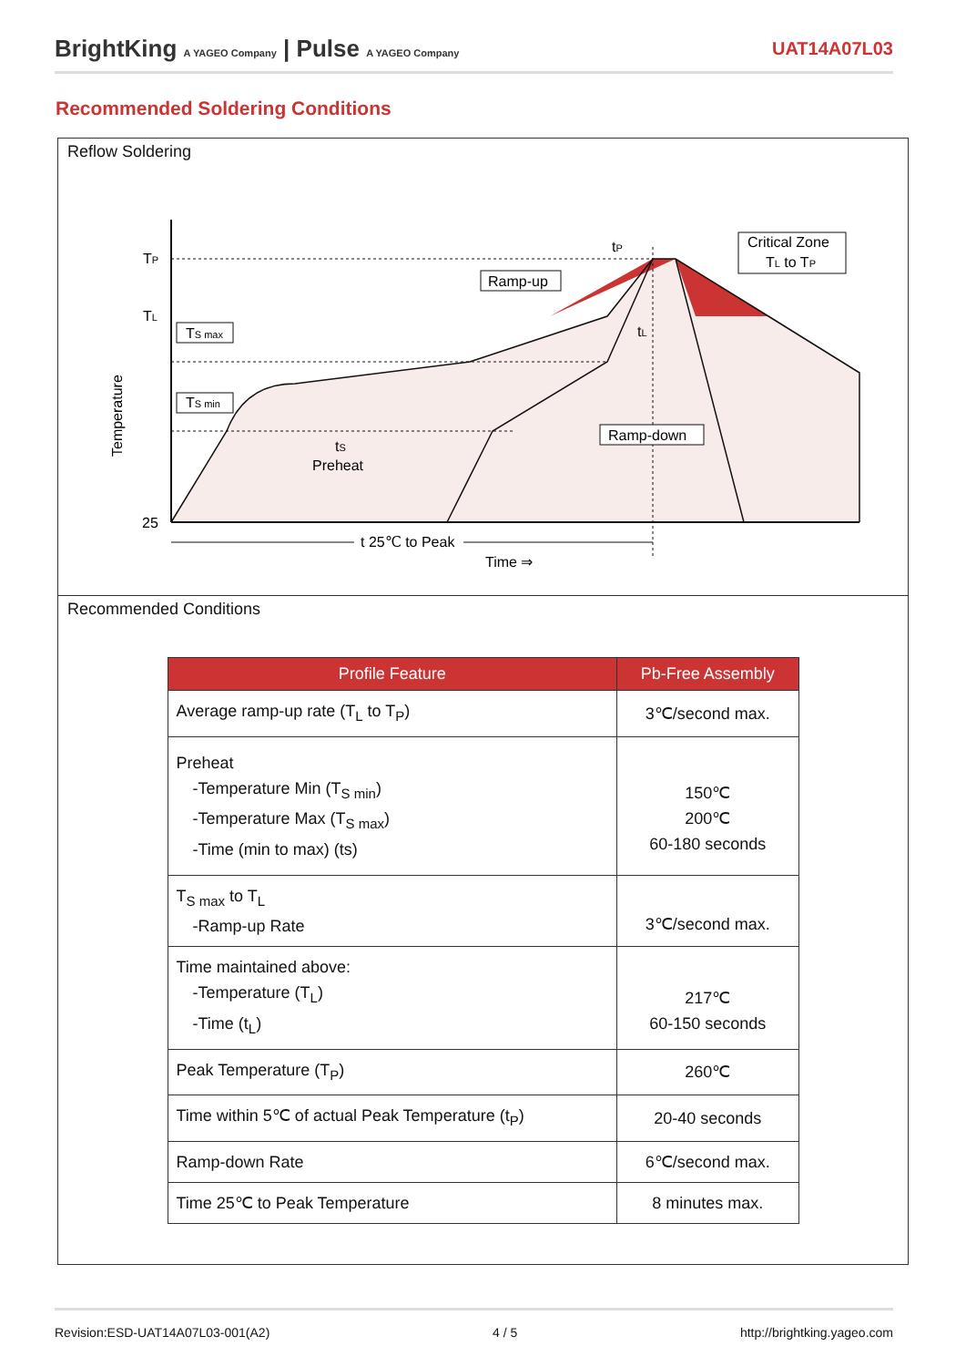BrightKing A YAGEO Company | Pulse A YAGEO Company
UAT14A07L03
Recommended Soldering Conditions
Reflow Soldering
TP
TL
25
Temperature
TS max
TS min
tS
Preheat
Ramp-up
Critical Zone
TL to TP
tP
tL
Ramp-down
t 25℃ to Peak
Time ⇒
Recommended Conditions
| Profile Feature | Pb-Free Assembly |
| --- | --- |
| Average ramp-up rate (T<sub>L</sub> to T<sub>P</sub>) | 3℃/second max. |
| Preheat -Temperature Min (T<sub>S min</sub>) -Temperature Max (T<sub>S max</sub>) -Time (min to max) (ts) | 150℃ 200℃ 60-180 seconds |
| T<sub>S max</sub> to T<sub>L</sub> -Ramp-up Rate | 3℃/second max. |
| Time maintained above: -Temperature (T<sub>L</sub>) -Time (t<sub>L</sub>) | 217℃ 60-150 seconds |
| Peak Temperature (T<sub>P</sub>) | 260℃ |
| Time within 5℃ of actual Peak Temperature (t<sub>P</sub>) | 20-40 seconds |
| Ramp-down Rate | 6℃/second max. |
| Time 25℃ to Peak Temperature | 8 minutes max. |
Revision:ESD-UAT14A07L03-001(A2) 4 / 5 http://brightking.yageo.com